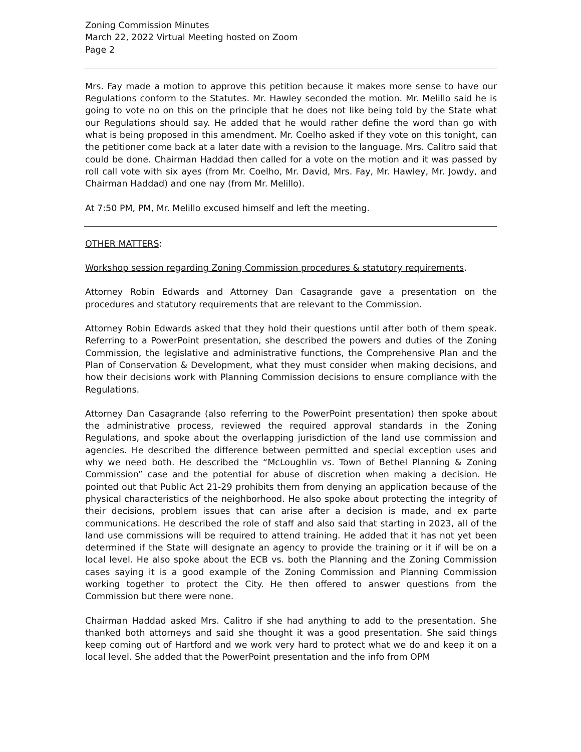Zoning Commission Minutes
March 22, 2022 Virtual Meeting hosted on Zoom
Page 2
Mrs. Fay made a motion to approve this petition because it makes more sense to have our Regulations conform to the Statutes. Mr. Hawley seconded the motion. Mr. Melillo said he is going to vote no on this on the principle that he does not like being told by the State what our Regulations should say. He added that he would rather define the word than go with what is being proposed in this amendment. Mr. Coelho asked if they vote on this tonight, can the petitioner come back at a later date with a revision to the language. Mrs. Calitro said that could be done. Chairman Haddad then called for a vote on the motion and it was passed by roll call vote with six ayes (from Mr. Coelho, Mr. David, Mrs. Fay, Mr. Hawley, Mr. Jowdy, and Chairman Haddad) and one nay (from Mr. Melillo).
At 7:50 PM, PM, Mr. Melillo excused himself and left the meeting.
OTHER MATTERS:
Workshop session regarding Zoning Commission procedures & statutory requirements.
Attorney Robin Edwards and Attorney Dan Casagrande gave a presentation on the procedures and statutory requirements that are relevant to the Commission.
Attorney Robin Edwards asked that they hold their questions until after both of them speak. Referring to a PowerPoint presentation, she described the powers and duties of the Zoning Commission, the legislative and administrative functions, the Comprehensive Plan and the Plan of Conservation & Development, what they must consider when making decisions, and how their decisions work with Planning Commission decisions to ensure compliance with the Regulations.
Attorney Dan Casagrande (also referring to the PowerPoint presentation) then spoke about the administrative process, reviewed the required approval standards in the Zoning Regulations, and spoke about the overlapping jurisdiction of the land use commission and agencies. He described the difference between permitted and special exception uses and why we need both. He described the “McLoughlin vs. Town of Bethel Planning & Zoning Commission” case and the potential for abuse of discretion when making a decision. He pointed out that Public Act 21-29 prohibits them from denying an application because of the physical characteristics of the neighborhood. He also spoke about protecting the integrity of their decisions, problem issues that can arise after a decision is made, and ex parte communications. He described the role of staff and also said that starting in 2023, all of the land use commissions will be required to attend training. He added that it has not yet been determined if the State will designate an agency to provide the training or it if will be on a local level. He also spoke about the ECB vs. both the Planning and the Zoning Commission cases saying it is a good example of the Zoning Commission and Planning Commission working together to protect the City. He then offered to answer questions from the Commission but there were none.
Chairman Haddad asked Mrs. Calitro if she had anything to add to the presentation. She thanked both attorneys and said she thought it was a good presentation. She said things keep coming out of Hartford and we work very hard to protect what we do and keep it on a local level. She added that the PowerPoint presentation and the info from OPM